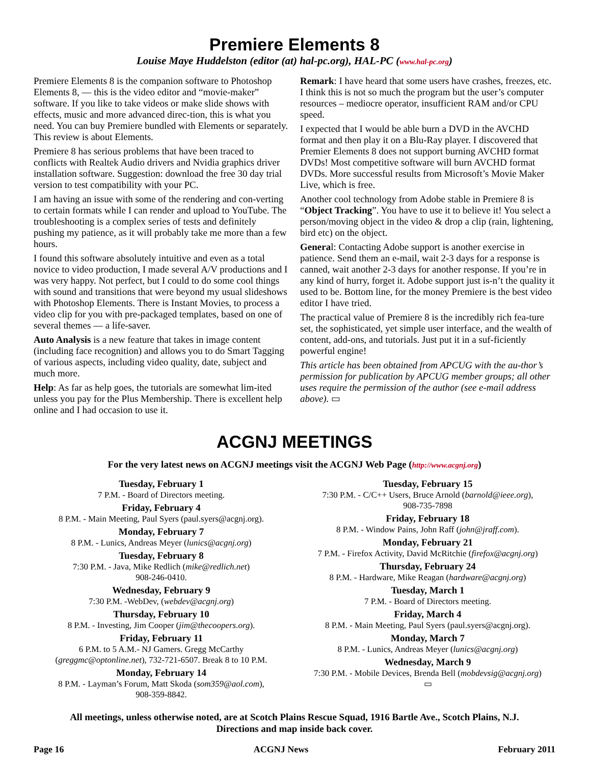Premiere Elements 8
Louise Maye Huddelston (editor (at) hal-pc.org), HAL-PC (www.hal-pc.org)
Premiere Elements 8 is the companion software to Photoshop Elements 8, — this is the video editor and “movie-maker” software. If you like to take videos or make slide shows with effects, music and more advanced direc-tion, this is what you need. You can buy Premiere bundled with Elements or separately. This review is about Elements.
Premiere 8 has serious problems that have been traced to conflicts with Realtek Audio drivers and Nvidia graphics driver installation software. Suggestion: download the free 30 day trial version to test compatibility with your PC.
I am having an issue with some of the rendering and con-verting to certain formats while I can render and upload to YouTube. The troubleshooting is a complex series of tests and definitely pushing my patience, as it will probably take me more than a few hours.
I found this software absolutely intuitive and even as a total novice to video production, I made several A/V productions and I was very happy. Not perfect, but I could to do some cool things with sound and transitions that were beyond my usual slideshows with Photoshop Elements. There is Instant Movies, to process a video clip for you with pre-packaged templates, based on one of several themes — a life-saver.
Auto Analysis is a new feature that takes in image content (including face recognition) and allows you to do Smart Tagging of various aspects, including video quality, date, subject and much more.
Help: As far as help goes, the tutorials are somewhat lim-ited unless you pay for the Plus Membership. There is excellent help online and I had occasion to use it.
Remark: I have heard that some users have crashes, freezes, etc. I think this is not so much the program but the user’s computer resources – mediocre operator, insufficient RAM and/or CPU speed.
I expected that I would be able burn a DVD in the AVCHD format and then play it on a Blu-Ray player. I discovered that Premier Elements 8 does not support burning AVCHD format DVDs! Most competitive software will burn AVCHD format DVDs. More successful results from Microsoft’s Movie Maker Live, which is free.
Another cool technology from Adobe stable in Premiere 8 is “Object Tracking”. You have to use it to believe it! You select a person/moving object in the video & drop a clip (rain, lightening, bird etc) on the object.
General: Contacting Adobe support is another exercise in patience. Send them an e-mail, wait 2-3 days for a response is canned, wait another 2-3 days for another response. If you’re in any kind of hurry, forget it. Adobe support just is-n’t the quality it used to be. Bottom line, for the money Premiere is the best video editor I have tried.
The practical value of Premiere 8 is the incredibly rich fea-ture set, the sophisticated, yet simple user interface, and the wealth of content, add-ons, and tutorials. Just put it in a suf-ficiently powerful engine!
This article has been obtained from APCUG with the au-thor’s permission for publication by APCUG member groups; all other uses require the permission of the author (see e-mail address above). ▭
ACGNJ MEETINGS
For the very latest news on ACGNJ meetings visit the ACGNJ Web Page (http://www.acgnj.org)
Tuesday, February 1
7 P.M. - Board of Directors meeting.
Friday, February 4
8 P.M. - Main Meeting, Paul Syers (paul.syers@acgnj.org).
Monday, February 7
8 P.M. - Lunics, Andreas Meyer (lunics@acgnj.org)
Tuesday, February 8
7:30 P.M. - Java, Mike Redlich (mike@redlich.net)
908-246-0410.
Wednesday, February 9
7:30 P.M. -WebDev, (webdev@acgnj.org)
Thursday, February 10
8 P.M. - Investing, Jim Cooper (jim@thecoopers.org).
Friday, February 11
6 P.M. to 5 A.M.- NJ Gamers. Gregg McCarthy (greggmc@optonline.net), 732-721-6507. Break 8 to 10 P.M.
Monday, February 14
8 P.M. - Layman’s Forum, Matt Skoda (som359@aol.com),
908-359-8842.
Tuesday, February 15
7:30 P.M. - C/C++ Users, Bruce Arnold (barnold@ieee.org),
908-735-7898
Friday, February 18
8 P.M. - Window Pains, John Raff (john@jraff.com).
Monday, February 21
7 P.M. - Firefox Activity, David McRitchie (firefox@acgnj.org)
Thursday, February 24
8 P.M. - Hardware, Mike Reagan (hardware@acgnj.org)
Tuesday, March 1
7 P.M. - Board of Directors meeting.
Friday, March 4
8 P.M. - Main Meeting, Paul Syers (paul.syers@acgnj.org).
Monday, March 7
8 P.M. - Lunics, Andreas Meyer (lunics@acgnj.org)
Wednesday, March 9
7:30 P.M. - Mobile Devices, Brenda Bell (mobdevsig@acgnj.org)
▭
All meetings, unless otherwise noted, are at Scotch Plains Rescue Squad, 1916 Bartle Ave., Scotch Plains, N.J.
Directions and map inside back cover.
Page 16 ACGNJ News February 2011